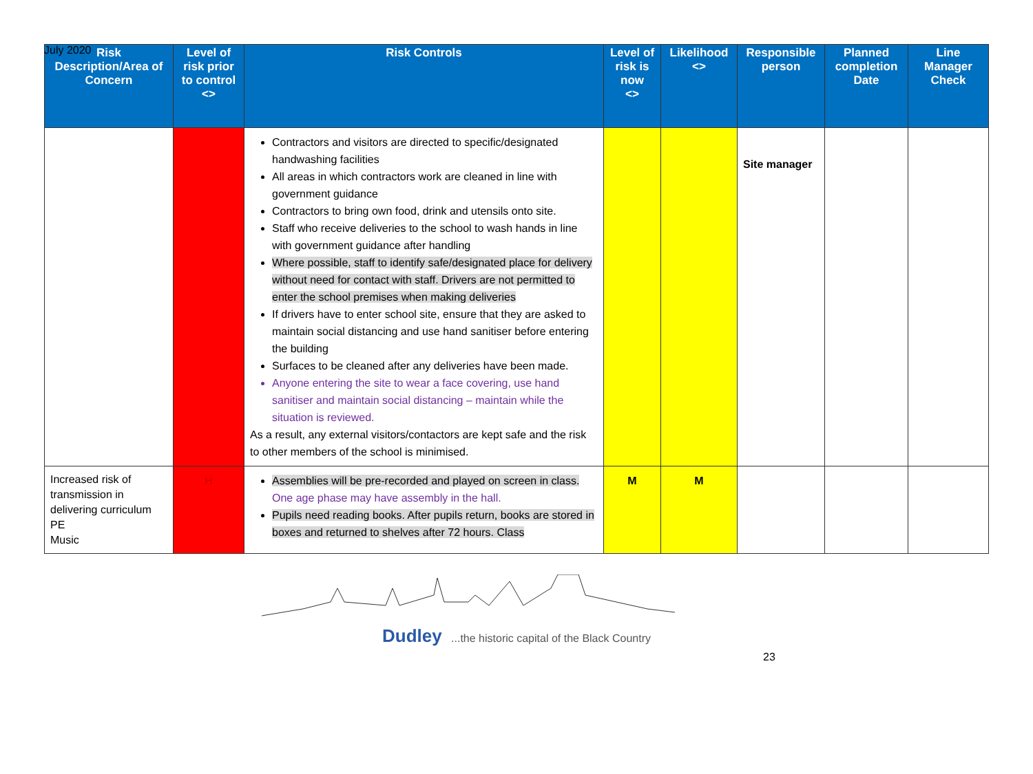July 2020
| Risk Description/Area of Concern | Level of risk prior to control <> | Risk Controls | Level of risk is now <> | Likelihood <> | Responsible person | Planned completion Date | Line Manager Check |
| --- | --- | --- | --- | --- | --- | --- | --- |
| | | Contractors and visitors are directed to specific/designated handwashing facilities All areas in which contractors work are cleaned in line with government guidance Contractors to bring own food, drink and utensils onto site. Staff who receive deliveries to the school to wash hands in line with government guidance after handling Where possible, staff to identify safe/designated place for delivery without need for contact with staff. Drivers are not permitted to enter the school premises when making deliveries If drivers have to enter school site, ensure that they are asked to maintain social distancing and use hand sanitiser before entering the building Surfaces to be cleaned after any deliveries have been made. Anyone entering the site to wear a face covering, use hand sanitiser and maintain social distancing – maintain while the situation is reviewed. As a result, any external visitors/contactors are kept safe and the risk to other members of the school is minimised. | | | Site manager | | |
| Increased risk of transmission in delivering curriculum PE Music | H | Assemblies will be pre-recorded and played on screen in class. One age phase may have assembly in the hall. Pupils need reading books. After pupils return, books are stored in boxes and returned to shelves after 72 hours. Class | M | M | | | |
Dudley ...the historic capital of the Black Country
23